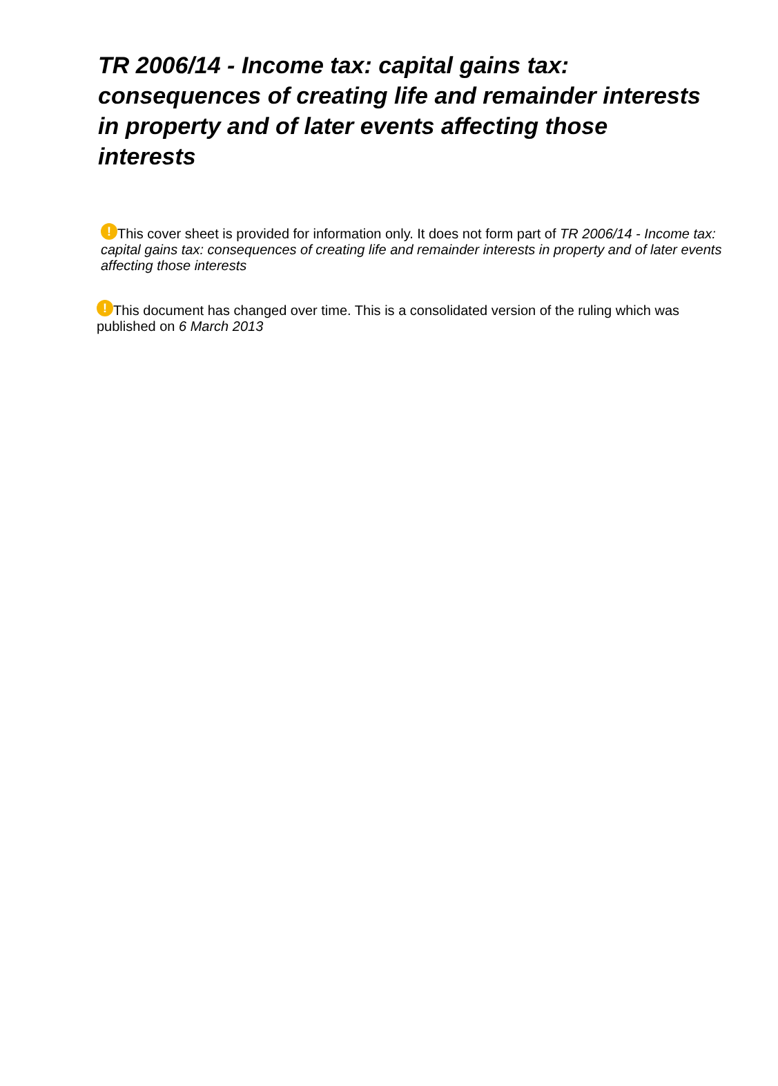TR 2006/14 - Income tax: capital gains tax: consequences of creating life and remainder interests in property and of later events affecting those interests
! This cover sheet is provided for information only. It does not form part of TR 2006/14 - Income tax: capital gains tax: consequences of creating life and remainder interests in property and of later events affecting those interests
! This document has changed over time. This is a consolidated version of the ruling which was published on 6 March 2013